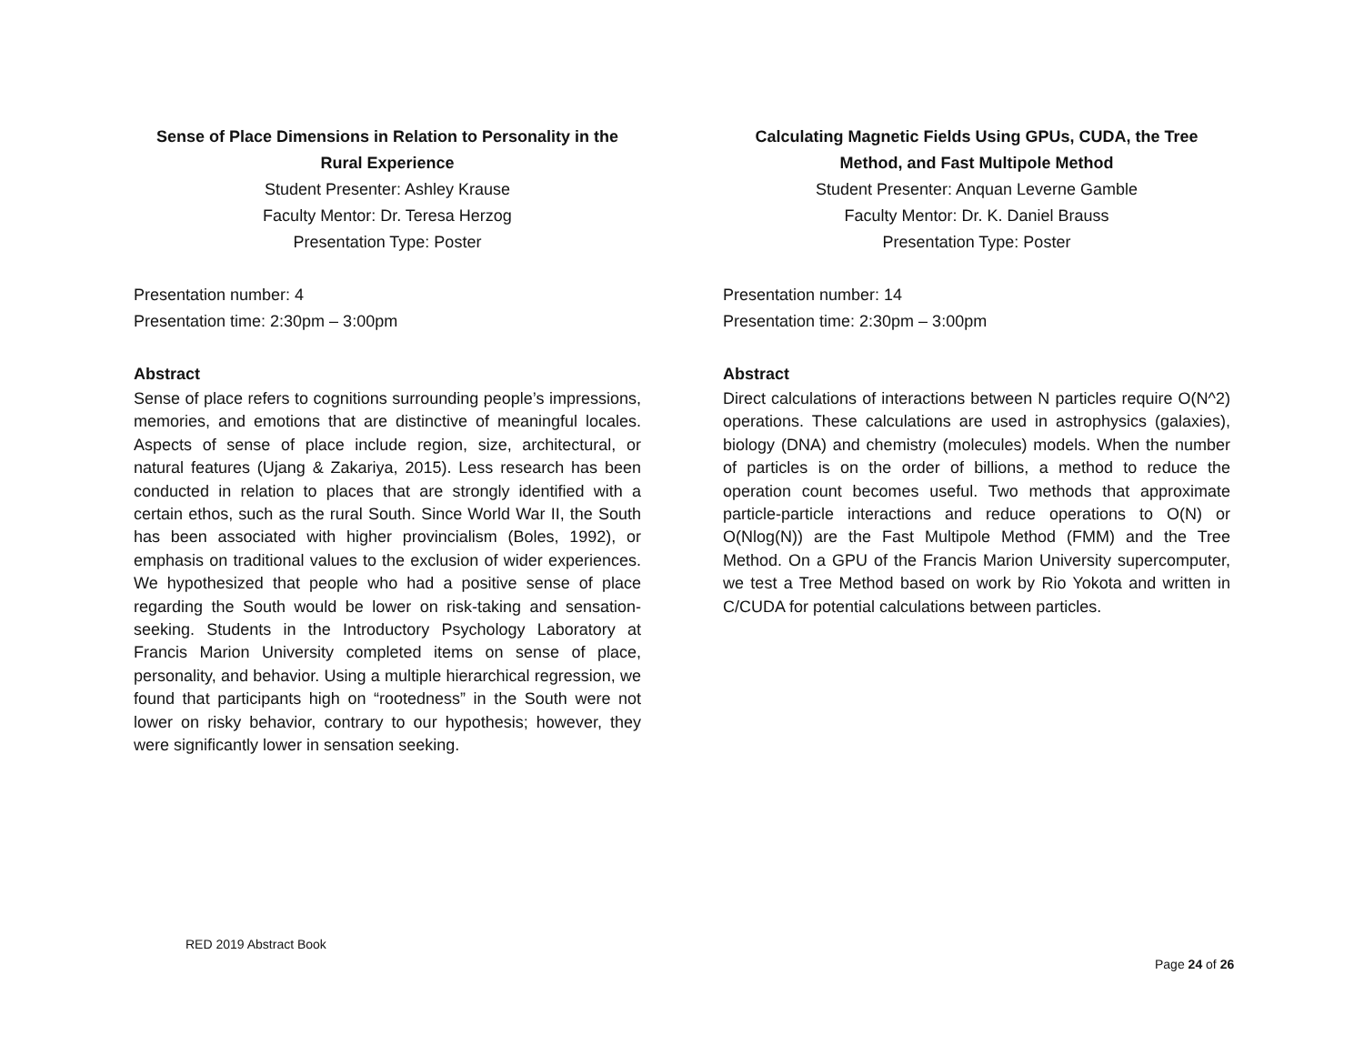Sense of Place Dimensions in Relation to Personality in the Rural Experience
Student Presenter: Ashley Krause
Faculty Mentor: Dr. Teresa Herzog
Presentation Type: Poster
Presentation number: 4
Presentation time: 2:30pm – 3:00pm
Abstract
Sense of place refers to cognitions surrounding people’s impressions, memories, and emotions that are distinctive of meaningful locales. Aspects of sense of place include region, size, architectural, or natural features (Ujang & Zakariya, 2015). Less research has been conducted in relation to places that are strongly identified with a certain ethos, such as the rural South. Since World War II, the South has been associated with higher provincialism (Boles, 1992), or emphasis on traditional values to the exclusion of wider experiences. We hypothesized that people who had a positive sense of place regarding the South would be lower on risk-taking and sensation-seeking. Students in the Introductory Psychology Laboratory at Francis Marion University completed items on sense of place, personality, and behavior. Using a multiple hierarchical regression, we found that participants high on “rootedness” in the South were not lower on risky behavior, contrary to our hypothesis; however, they were significantly lower in sensation seeking.
Calculating Magnetic Fields Using GPUs, CUDA, the Tree Method, and Fast Multipole Method
Student Presenter: Anquan Leverne Gamble
Faculty Mentor: Dr. K. Daniel Brauss
Presentation Type: Poster
Presentation number: 14
Presentation time: 2:30pm – 3:00pm
Abstract
Direct calculations of interactions between N particles require O(N^2) operations. These calculations are used in astrophysics (galaxies), biology (DNA) and chemistry (molecules) models. When the number of particles is on the order of billions, a method to reduce the operation count becomes useful. Two methods that approximate particle-particle interactions and reduce operations to O(N) or O(Nlog(N)) are the Fast Multipole Method (FMM) and the Tree Method. On a GPU of the Francis Marion University supercomputer, we test a Tree Method based on work by Rio Yokota and written in C/CUDA for potential calculations between particles.
RED 2019 Abstract Book
Page 24 of 26